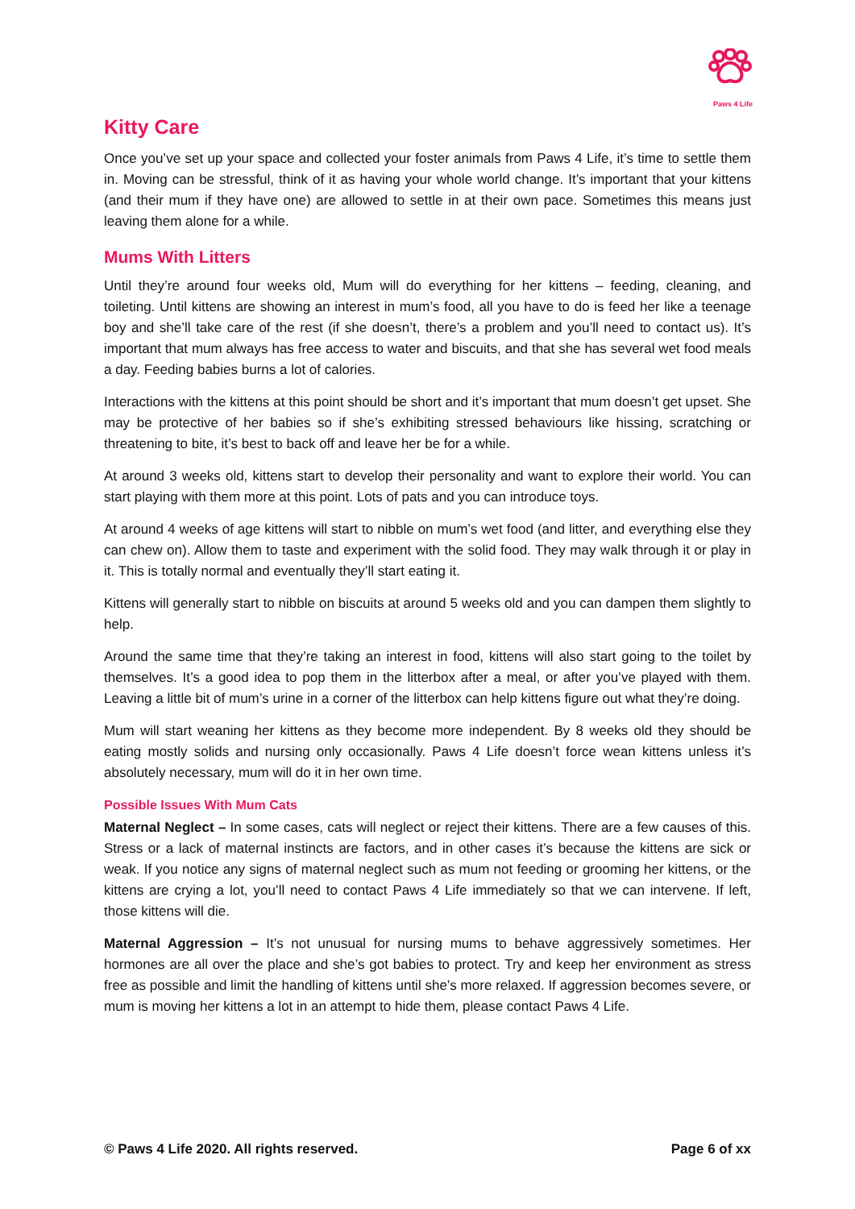Paws 4 Life
Kitty Care
Once you’ve set up your space and collected your foster animals from Paws 4 Life, it’s time to settle them in. Moving can be stressful, think of it as having your whole world change. It’s important that your kittens (and their mum if they have one) are allowed to settle in at their own pace. Sometimes this means just leaving them alone for a while.
Mums With Litters
Until they’re around four weeks old, Mum will do everything for her kittens – feeding, cleaning, and toileting. Until kittens are showing an interest in mum’s food, all you have to do is feed her like a teenage boy and she’ll take care of the rest (if she doesn’t, there’s a problem and you’ll need to contact us). It’s important that mum always has free access to water and biscuits, and that she has several wet food meals a day. Feeding babies burns a lot of calories.
Interactions with the kittens at this point should be short and it’s important that mum doesn’t get upset. She may be protective of her babies so if she’s exhibiting stressed behaviours like hissing, scratching or threatening to bite, it’s best to back off and leave her be for a while.
At around 3 weeks old, kittens start to develop their personality and want to explore their world. You can start playing with them more at this point. Lots of pats and you can introduce toys.
At around 4 weeks of age kittens will start to nibble on mum’s wet food (and litter, and everything else they can chew on). Allow them to taste and experiment with the solid food. They may walk through it or play in it. This is totally normal and eventually they’ll start eating it.
Kittens will generally start to nibble on biscuits at around 5 weeks old and you can dampen them slightly to help.
Around the same time that they’re taking an interest in food, kittens will also start going to the toilet by themselves. It’s a good idea to pop them in the litterbox after a meal, or after you’ve played with them. Leaving a little bit of mum’s urine in a corner of the litterbox can help kittens figure out what they’re doing.
Mum will start weaning her kittens as they become more independent. By 8 weeks old they should be eating mostly solids and nursing only occasionally. Paws 4 Life doesn’t force wean kittens unless it’s absolutely necessary, mum will do it in her own time.
Possible Issues With Mum Cats
Maternal Neglect – In some cases, cats will neglect or reject their kittens. There are a few causes of this. Stress or a lack of maternal instincts are factors, and in other cases it’s because the kittens are sick or weak. If you notice any signs of maternal neglect such as mum not feeding or grooming her kittens, or the kittens are crying a lot, you’ll need to contact Paws 4 Life immediately so that we can intervene. If left, those kittens will die.
Maternal Aggression – It’s not unusual for nursing mums to behave aggressively sometimes. Her hormones are all over the place and she’s got babies to protect. Try and keep her environment as stress free as possible and limit the handling of kittens until she’s more relaxed. If aggression becomes severe, or mum is moving her kittens a lot in an attempt to hide them, please contact Paws 4 Life.
© Paws 4 Life 2020. All rights reserved. Page 6 of xx